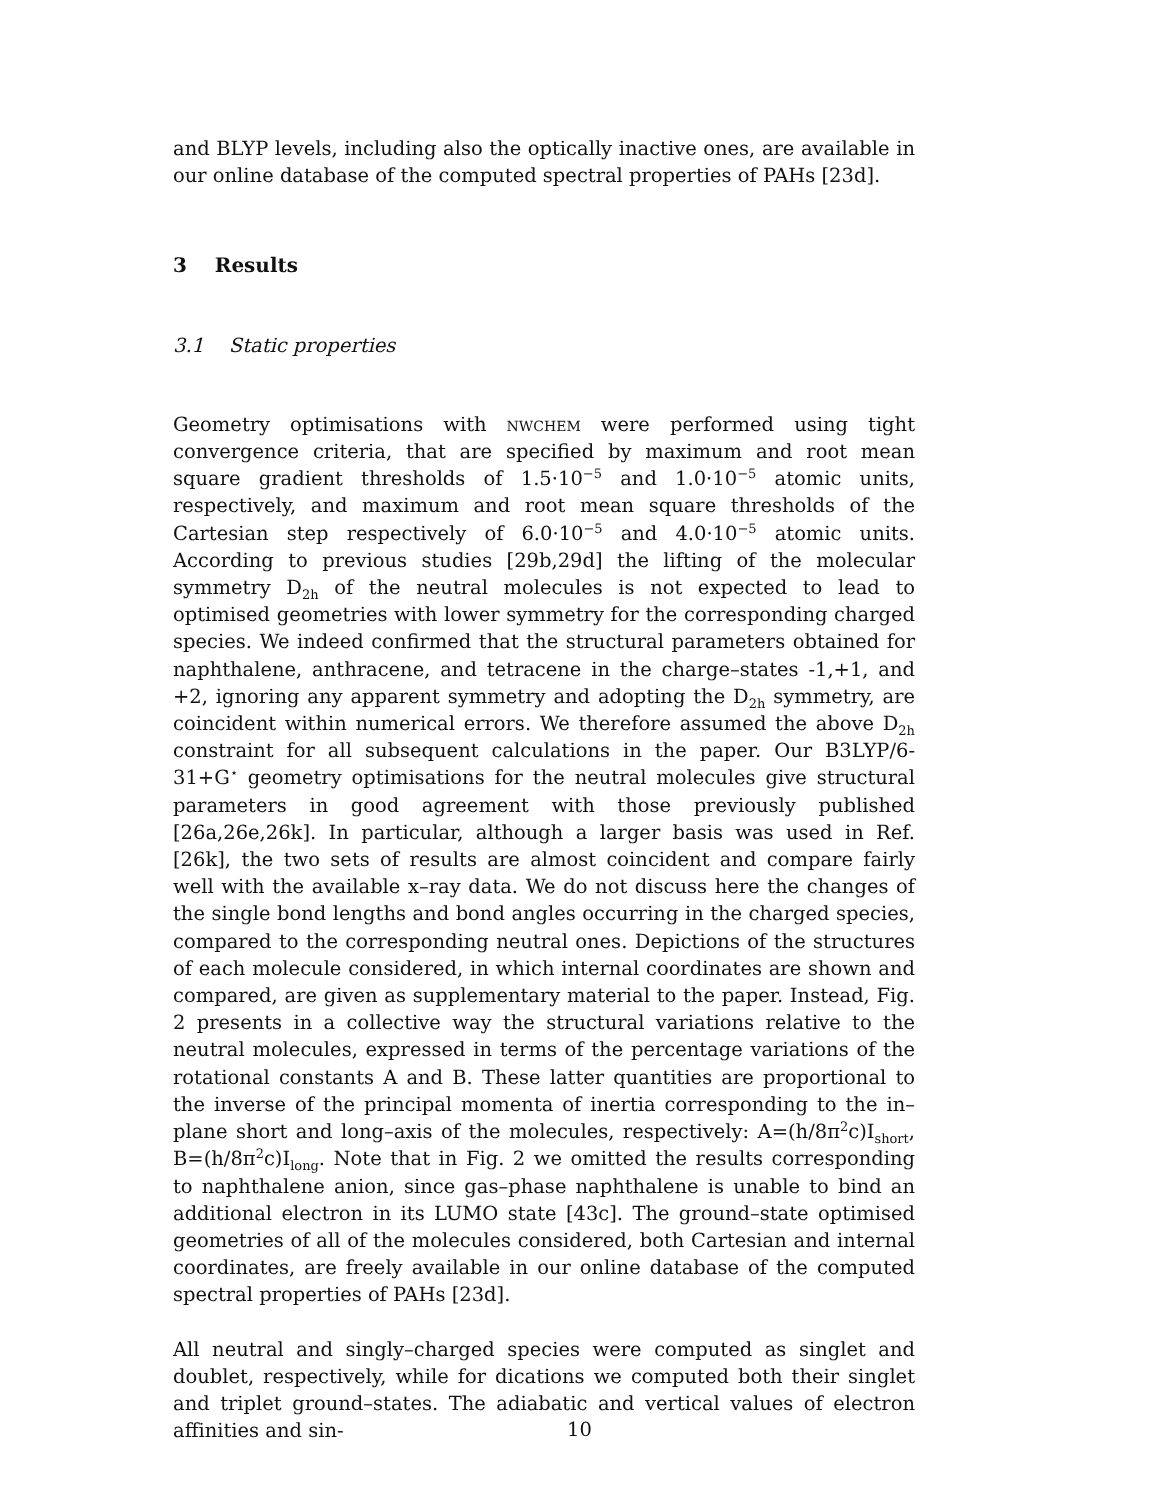and BLYP levels, including also the optically inactive ones, are available in our online database of the computed spectral properties of PAHs [23d].
3 Results
3.1 Static properties
Geometry optimisations with nwchem were performed using tight convergence criteria, that are specified by maximum and root mean square gradient thresholds of 1.5·10<sup>−5</sup> and 1.0·10<sup>−5</sup> atomic units, respectively, and maximum and root mean square thresholds of the Cartesian step respectively of 6.0·10<sup>−5</sup> and 4.0·10<sup>−5</sup> atomic units. According to previous studies [29b,29d] the lifting of the molecular symmetry D<sub>2h</sub> of the neutral molecules is not expected to lead to optimised geometries with lower symmetry for the corresponding charged species. We indeed confirmed that the structural parameters obtained for naphthalene, anthracene, and tetracene in the charge–states -1,+1, and +2, ignoring any apparent symmetry and adopting the D<sub>2h</sub> symmetry, are coincident within numerical errors. We therefore assumed the above D<sub>2h</sub> constraint for all subsequent calculations in the paper. Our B3LYP/6-31+G<sup>⋆</sup> geometry optimisations for the neutral molecules give structural parameters in good agreement with those previously published [26a,26e,26k]. In particular, although a larger basis was used in Ref. [26k], the two sets of results are almost coincident and compare fairly well with the available x–ray data. We do not discuss here the changes of the single bond lengths and bond angles occurring in the charged species, compared to the corresponding neutral ones. Depictions of the structures of each molecule considered, in which internal coordinates are shown and compared, are given as supplementary material to the paper. Instead, Fig. 2 presents in a collective way the structural variations relative to the neutral molecules, expressed in terms of the percentage variations of the rotational constants A and B. These latter quantities are proportional to the inverse of the principal momenta of inertia corresponding to the in–plane short and long–axis of the molecules, respectively: A=(h/8π<sup>2</sup>c)I<sub>short</sub>, B=(h/8π<sup>2</sup>c)I<sub>long</sub>. Note that in Fig. 2 we omitted the results corresponding to naphthalene anion, since gas–phase naphthalene is unable to bind an additional electron in its LUMO state [43c]. The ground–state optimised geometries of all of the molecules considered, both Cartesian and internal coordinates, are freely available in our online database of the computed spectral properties of PAHs [23d].
All neutral and singly–charged species were computed as singlet and doublet, respectively, while for dications we computed both their singlet and triplet ground–states. The adiabatic and vertical values of electron affinities and sin-
10